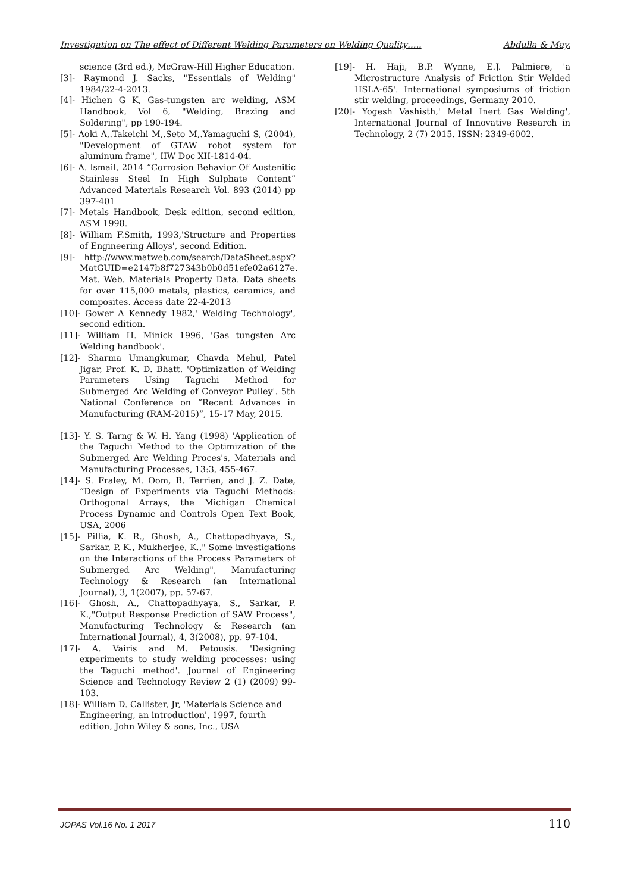Investigation on The effect of Different Welding Parameters on Welding Quality….. Abdulla & May.
science (3rd ed.), McGraw-Hill Higher Education.
[3]- Raymond J. Sacks, "Essentials of Welding" 1984/22-4-2013.
[4]- Hichen G K, Gas-tungsten arc welding, ASM Handbook, Vol 6, "Welding, Brazing and Soldering", pp 190-194.
[5]- Aoki A,.Takeichi M,.Seto M,.Yamaguchi S, (2004), "Development of GTAW robot system for aluminum frame", IIW Doc XII-1814-04.
[6]- A. lsmail, 2014 “Corrosion Behavior Of Austenitic Stainless Steel In High Sulphate Content” Advanced Materials Research Vol. 893 (2014) pp 397-401
[7]- Metals Handbook, Desk edition, second edition, ASM 1998.
[8]- William F.Smith, 1993,'Structure and Properties of Engineering Alloys', second Edition.
[9]- http://www.matweb.com/search/DataSheet.aspx?MatGUID=e2147b8f727343b0b0d51efe02a6127e. Mat. Web. Materials Property Data. Data sheets for over 115,000 metals, plastics, ceramics, and composites. Access date 22-4-2013
[10]- Gower A Kennedy 1982,' Welding Technology', second edition.
[11]- William H. Minick 1996, 'Gas tungsten Arc Welding handbook'.
[12]- Sharma Umangkumar, Chavda Mehul, Patel Jigar, Prof. K. D. Bhatt. 'Optimization of Welding Parameters Using Taguchi Method for Submerged Arc Welding of Conveyor Pulley'. 5th National Conference on “Recent Advances in Manufacturing (RAM-2015)”, 15-17 May, 2015.
[13]- Y. S. Tarng & W. H. Yang (1998) 'Application of the Taguchi Method to the Optimization of the Submerged Arc Welding Proces's, Materials and Manufacturing Processes, 13:3, 455-467.
[14]- S. Fraley, M. Oom, B. Terrien, and J. Z. Date, “Design of Experiments via Taguchi Methods: Orthogonal Arrays, the Michigan Chemical Process Dynamic and Controls Open Text Book, USA, 2006
[15]- Pillia, K. R., Ghosh, A., Chattopadhyaya, S., Sarkar, P. K., Mukherjee, K.," Some investigations on the Interactions of the Process Parameters of Submerged Arc Welding", Manufacturing Technology & Research (an International Journal), 3, 1(2007), pp. 57-67.
[16]- Ghosh, A., Chattopadhyaya, S., Sarkar, P. K.,"Output Response Prediction of SAW Process", Manufacturing Technology & Research (an International Journal), 4, 3(2008), pp. 97-104.
[17]- A. Vairis and M. Petousis. 'Designing experiments to study welding processes: using the Taguchi method'. Journal of Engineering Science and Technology Review 2 (1) (2009) 99-103.
[18]- William D. Callister, Jr, 'Materials Science and Engineering, an introduction', 1997, fourth edition, John Wiley & sons, Inc., USA
[19]- H. Haji, B.P. Wynne, E.J. Palmiere, 'a Microstructure Analysis of Friction Stir Welded HSLA-65'. International symposiums of friction stir welding, proceedings, Germany 2010.
[20]- Yogesh Vashisth,' Metal Inert Gas Welding', International Journal of Innovative Research in Technology, 2 (7) 2015. ISSN: 2349-6002.
JOPAS Vol.16 No. 1 2017 110